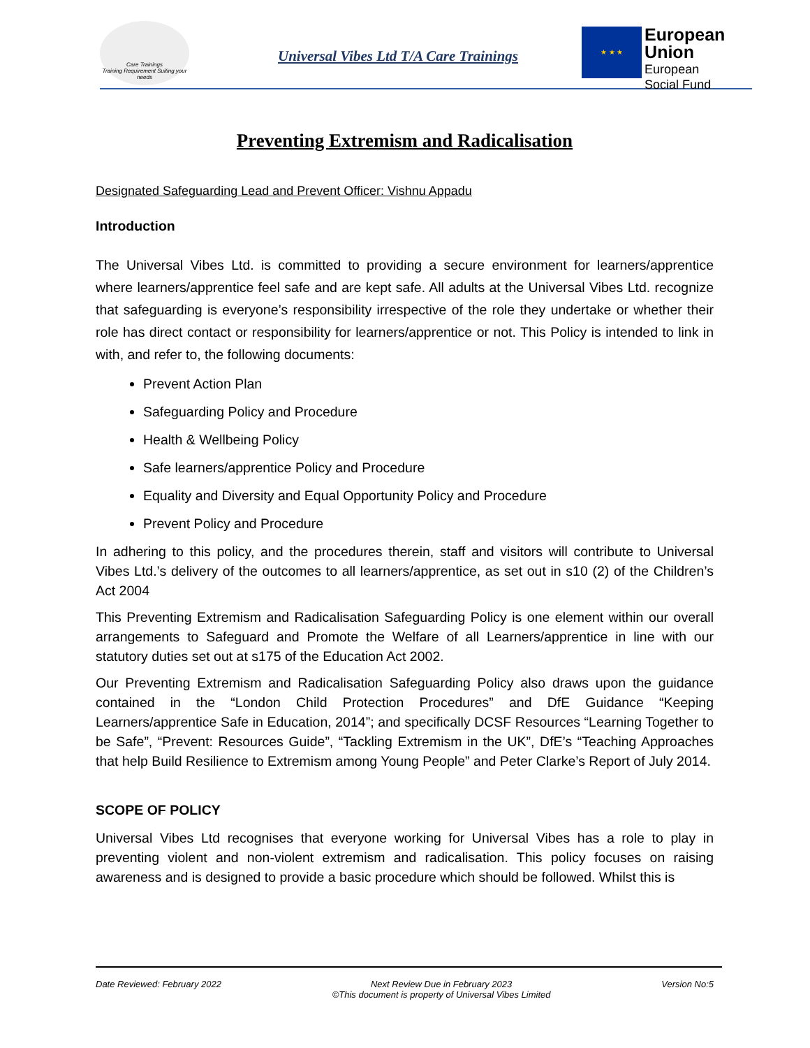Care Trainings
Training Requirement Suiting your needs
Universal Vibes Ltd T/A Care Trainings
★ ★ ★
European Union
European
Social Fund
Preventing Extremism and Radicalisation
Designated Safeguarding Lead and Prevent Officer: Vishnu Appadu
Introduction
The Universal Vibes Ltd. is committed to providing a secure environment for learners/apprentice where learners/apprentice feel safe and are kept safe. All adults at the Universal Vibes Ltd. recognize that safeguarding is everyone’s responsibility irrespective of the role they undertake or whether their role has direct contact or responsibility for learners/apprentice or not. This Policy is intended to link in with, and refer to, the following documents:
Prevent Action Plan
Safeguarding Policy and Procedure
Health & Wellbeing Policy
Safe learners/apprentice Policy and Procedure
Equality and Diversity and Equal Opportunity Policy and Procedure
Prevent Policy and Procedure
In adhering to this policy, and the procedures therein, staff and visitors will contribute to Universal Vibes Ltd.’s delivery of the outcomes to all learners/apprentice, as set out in s10 (2) of the Children’s Act 2004
This Preventing Extremism and Radicalisation Safeguarding Policy is one element within our overall arrangements to Safeguard and Promote the Welfare of all Learners/apprentice in line with our statutory duties set out at s175 of the Education Act 2002.
Our Preventing Extremism and Radicalisation Safeguarding Policy also draws upon the guidance contained in the “London Child Protection Procedures” and DfE Guidance “Keeping Learners/apprentice Safe in Education, 2014”; and specifically DCSF Resources “Learning Together to be Safe”, “Prevent: Resources Guide”, “Tackling Extremism in the UK”, DfE’s “Teaching Approaches that help Build Resilience to Extremism among Young People” and Peter Clarke’s Report of July 2014.
SCOPE OF POLICY
Universal Vibes Ltd recognises that everyone working for Universal Vibes has a role to play in preventing violent and non-violent extremism and radicalisation. This policy focuses on raising awareness and is designed to provide a basic procedure which should be followed. Whilst this is
Date Reviewed: February 2022 Next Review Due in February 2023
©This document is property of Universal Vibes Limited Version No:5